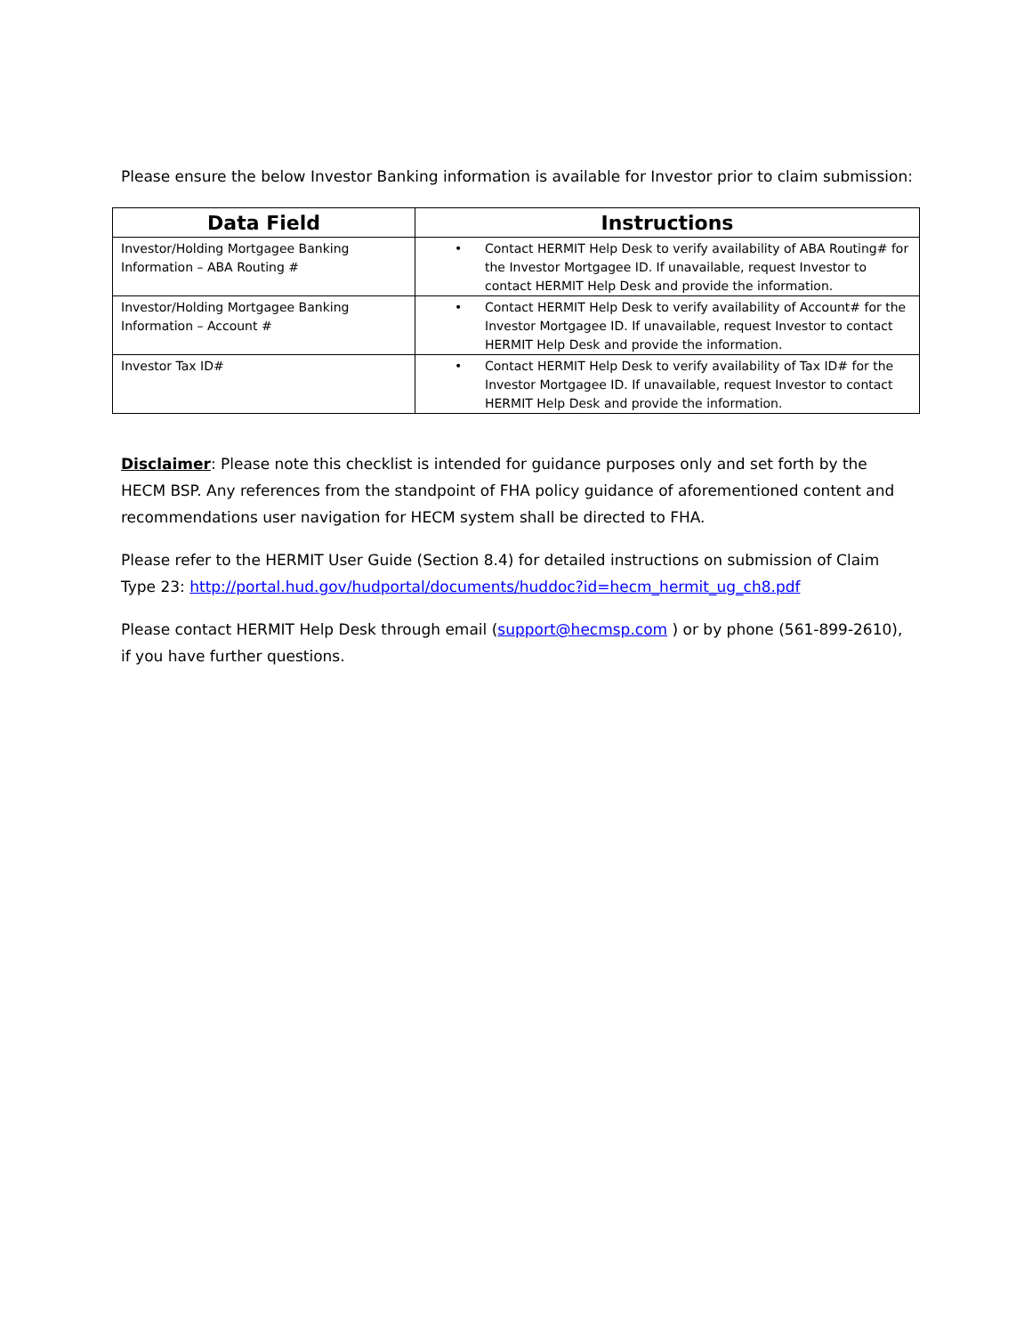Please ensure the below Investor Banking information is available for Investor prior to claim submission:
| Data Field | Instructions |
| --- | --- |
| Investor/Holding Mortgagee Banking Information – ABA Routing # | • Contact HERMIT Help Desk to verify availability of ABA Routing# for the Investor Mortgagee ID. If unavailable, request Investor to contact HERMIT Help Desk and provide the information. |
| Investor/Holding Mortgagee Banking Information – Account # | • Contact HERMIT Help Desk to verify availability of Account# for the Investor Mortgagee ID. If unavailable, request Investor to contact HERMIT Help Desk and provide the information. |
| Investor Tax ID# | • Contact HERMIT Help Desk to verify availability of Tax ID# for the Investor Mortgagee ID. If unavailable, request Investor to contact HERMIT Help Desk and provide the information. |
Disclaimer: Please note this checklist is intended for guidance purposes only and set forth by the HECM BSP. Any references from the standpoint of FHA policy guidance of aforementioned content and recommendations user navigation for HECM system shall be directed to FHA.
Please refer to the HERMIT User Guide (Section 8.4) for detailed instructions on submission of Claim Type 23: http://portal.hud.gov/hudportal/documents/huddoc?id=hecm_hermit_ug_ch8.pdf
Please contact HERMIT Help Desk through email (support@hecmsp.com ) or by phone (561-899-2610), if you have further questions.